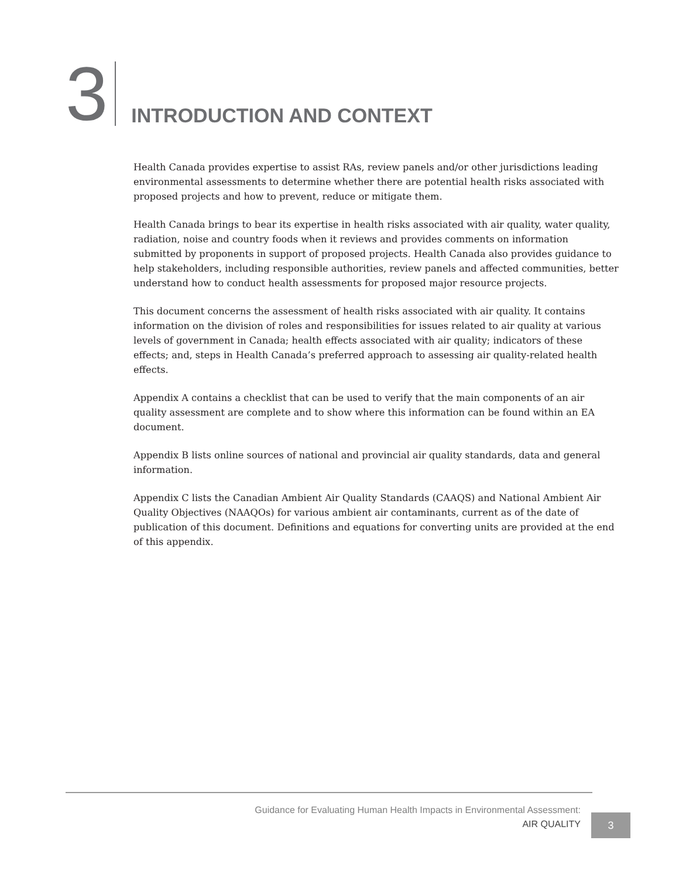3
INTRODUCTION AND CONTEXT
Health Canada provides expertise to assist RAs, review panels and/or other jurisdictions leading environmental assessments to determine whether there are potential health risks associated with proposed projects and how to prevent, reduce or mitigate them.
Health Canada brings to bear its expertise in health risks associated with air quality, water quality, radiation, noise and country foods when it reviews and provides comments on information submitted by proponents in support of proposed projects. Health Canada also provides guidance to help stakeholders, including responsible authorities, review panels and affected communities, better understand how to conduct health assessments for proposed major resource projects.
This document concerns the assessment of health risks associated with air quality. It contains information on the division of roles and responsibilities for issues related to air quality at various levels of government in Canada; health effects associated with air quality; indicators of these effects; and, steps in Health Canada’s preferred approach to assessing air quality-related health effects.
Appendix A contains a checklist that can be used to verify that the main components of an air quality assessment are complete and to show where this information can be found within an EA document.
Appendix B lists online sources of national and provincial air quality standards, data and general information.
Appendix C lists the Canadian Ambient Air Quality Standards (CAAQS) and National Ambient Air Quality Objectives (NAAQOs) for various ambient air contaminants, current as of the date of publication of this document. Definitions and equations for converting units are provided at the end of this appendix.
Guidance for Evaluating Human Health Impacts in Environmental Assessment:
AIR QUALITY
3